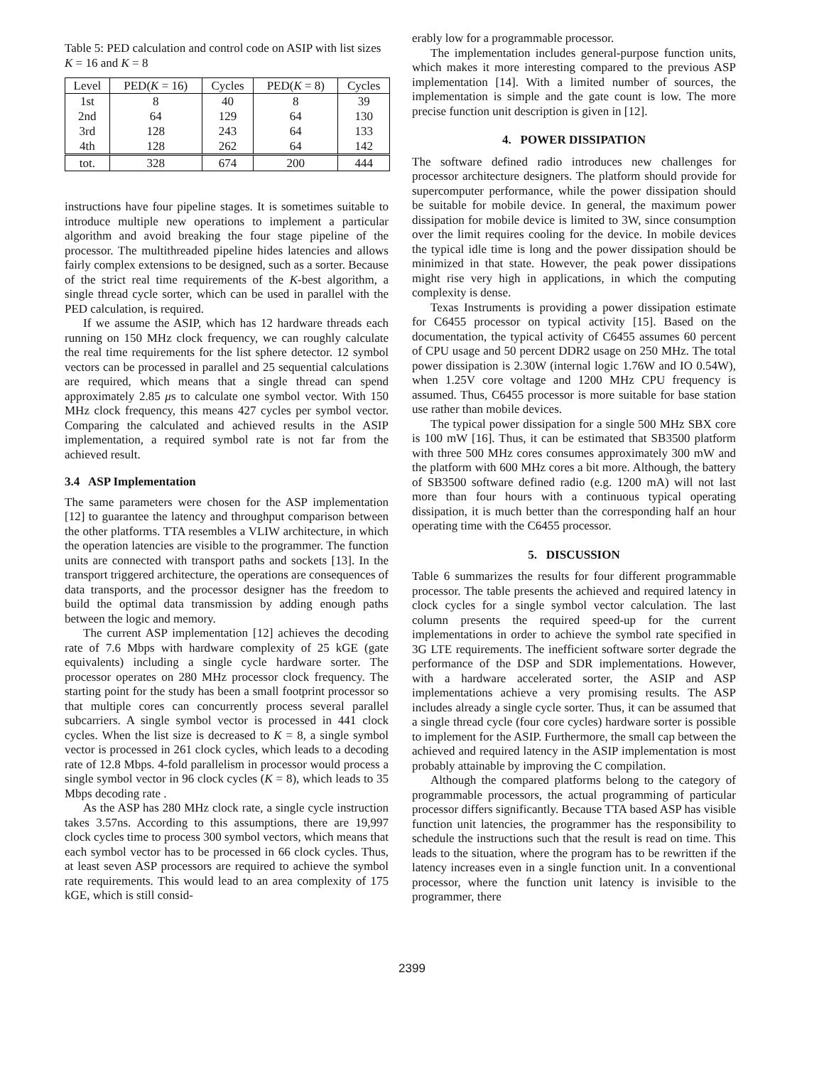Table 5: PED calculation and control code on ASIP with list sizes K = 16 and K = 8
| Level | PED( K = 16) | Cycles | PED( K = 8) | Cycles |
| --- | --- | --- | --- | --- |
| 1st | 8 | 40 | 8 | 39 |
| 2nd | 64 | 129 | 64 | 130 |
| 3rd | 128 | 243 | 64 | 133 |
| 4th | 128 | 262 | 64 | 142 |
| tot. | 328 | 674 | 200 | 444 |
instructions have four pipeline stages. It is sometimes suitable to introduce multiple new operations to implement a particular algorithm and avoid breaking the four stage pipeline of the processor. The multithreaded pipeline hides latencies and allows fairly complex extensions to be designed, such as a sorter. Because of the strict real time requirements of the K-best algorithm, a single thread cycle sorter, which can be used in parallel with the PED calculation, is required.
If we assume the ASIP, which has 12 hardware threads each running on 150 MHz clock frequency, we can roughly calculate the real time requirements for the list sphere detector. 12 symbol vectors can be processed in parallel and 25 sequential calculations are required, which means that a single thread can spend approximately 2.85 μs to calculate one symbol vector. With 150 MHz clock frequency, this means 427 cycles per symbol vector. Comparing the calculated and achieved results in the ASIP implementation, a required symbol rate is not far from the achieved result.
3.4 ASP Implementation
The same parameters were chosen for the ASP implementation [12] to guarantee the latency and throughput comparison between the other platforms. TTA resembles a VLIW architecture, in which the operation latencies are visible to the programmer. The function units are connected with transport paths and sockets [13]. In the transport triggered architecture, the operations are consequences of data transports, and the processor designer has the freedom to build the optimal data transmission by adding enough paths between the logic and memory.
The current ASP implementation [12] achieves the decoding rate of 7.6 Mbps with hardware complexity of 25 kGE (gate equivalents) including a single cycle hardware sorter. The processor operates on 280 MHz processor clock frequency. The starting point for the study has been a small footprint processor so that multiple cores can concurrently process several parallel subcarriers. A single symbol vector is processed in 441 clock cycles. When the list size is decreased to K = 8, a single symbol vector is processed in 261 clock cycles, which leads to a decoding rate of 12.8 Mbps. 4-fold parallelism in processor would process a single symbol vector in 96 clock cycles (K = 8), which leads to 35 Mbps decoding rate .
As the ASP has 280 MHz clock rate, a single cycle instruction takes 3.57ns. According to this assumptions, there are 19,997 clock cycles time to process 300 symbol vectors, which means that each symbol vector has to be processed in 66 clock cycles. Thus, at least seven ASP processors are required to achieve the symbol rate requirements. This would lead to an area complexity of 175 kGE, which is still consid-
erably low for a programmable processor.
The implementation includes general-purpose function units, which makes it more interesting compared to the previous ASP implementation [14]. With a limited number of sources, the implementation is simple and the gate count is low. The more precise function unit description is given in [12].
4. POWER DISSIPATION
The software defined radio introduces new challenges for processor architecture designers. The platform should provide for supercomputer performance, while the power dissipation should be suitable for mobile device. In general, the maximum power dissipation for mobile device is limited to 3W, since consumption over the limit requires cooling for the device. In mobile devices the typical idle time is long and the power dissipation should be minimized in that state. However, the peak power dissipations might rise very high in applications, in which the computing complexity is dense.
Texas Instruments is providing a power dissipation estimate for C6455 processor on typical activity [15]. Based on the documentation, the typical activity of C6455 assumes 60 percent of CPU usage and 50 percent DDR2 usage on 250 MHz. The total power dissipation is 2.30W (internal logic 1.76W and IO 0.54W), when 1.25V core voltage and 1200 MHz CPU frequency is assumed. Thus, C6455 processor is more suitable for base station use rather than mobile devices.
The typical power dissipation for a single 500 MHz SBX core is 100 mW [16]. Thus, it can be estimated that SB3500 platform with three 500 MHz cores consumes approximately 300 mW and the platform with 600 MHz cores a bit more. Although, the battery of SB3500 software defined radio (e.g. 1200 mA) will not last more than four hours with a continuous typical operating dissipation, it is much better than the corresponding half an hour operating time with the C6455 processor.
5. DISCUSSION
Table 6 summarizes the results for four different programmable processor. The table presents the achieved and required latency in clock cycles for a single symbol vector calculation. The last column presents the required speed-up for the current implementations in order to achieve the symbol rate specified in 3G LTE requirements. The inefficient software sorter degrade the performance of the DSP and SDR implementations. However, with a hardware accelerated sorter, the ASIP and ASP implementations achieve a very promising results. The ASP includes already a single cycle sorter. Thus, it can be assumed that a single thread cycle (four core cycles) hardware sorter is possible to implement for the ASIP. Furthermore, the small cap between the achieved and required latency in the ASIP implementation is most probably attainable by improving the C compilation.
Although the compared platforms belong to the category of programmable processors, the actual programming of particular processor differs significantly. Because TTA based ASP has visible function unit latencies, the programmer has the responsibility to schedule the instructions such that the result is read on time. This leads to the situation, where the program has to be rewritten if the latency increases even in a single function unit. In a conventional processor, where the function unit latency is invisible to the programmer, there
2399